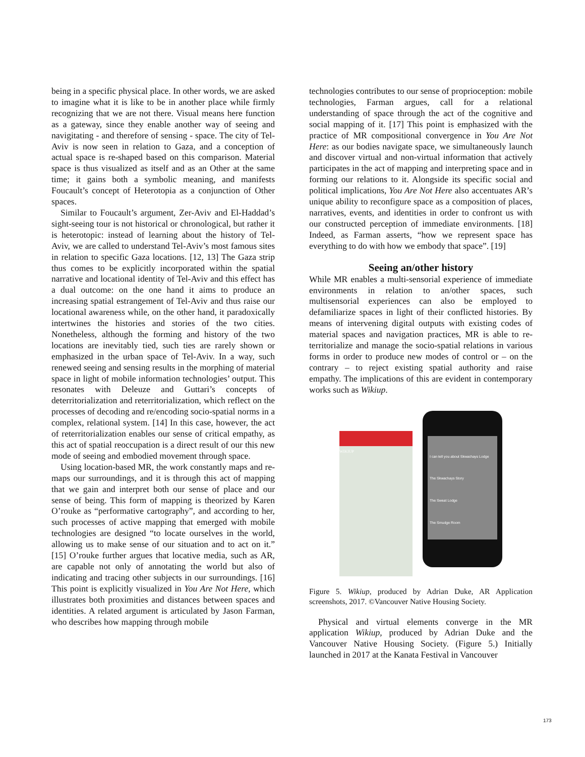being in a specific physical place. In other words, we are asked to imagine what it is like to be in another place while firmly recognizing that we are not there. Visual means here function as a gateway, since they enable another way of seeing and navigitating - and therefore of sensing - space. The city of Tel-Aviv is now seen in relation to Gaza, and a conception of actual space is re-shaped based on this comparison. Material space is thus visualized as itself and as an Other at the same time; it gains both a symbolic meaning, and manifests Foucault’s concept of Heterotopia as a conjunction of Other spaces.
Similar to Foucault’s argument, Zer-Aviv and El-Haddad’s sight-seeing tour is not historical or chronological, but rather it is heterotopic: instead of learning about the history of Tel-Aviv, we are called to understand Tel-Aviv’s most famous sites in relation to specific Gaza locations. [12, 13] The Gaza strip thus comes to be explicitly incorporated within the spatial narrative and locational identity of Tel-Aviv and this effect has a dual outcome: on the one hand it aims to produce an increasing spatial estrangement of Tel-Aviv and thus raise our locational awareness while, on the other hand, it paradoxically intertwines the histories and stories of the two cities. Nonetheless, although the forming and history of the two locations are inevitably tied, such ties are rarely shown or emphasized in the urban space of Tel-Aviv. In a way, such renewed seeing and sensing results in the morphing of material space in light of mobile information technologies’ output. This resonates with Deleuze and Guttari’s concepts of deterritorialization and reterritorialization, which reflect on the processes of decoding and re/encoding socio-spatial norms in a complex, relational system. [14] In this case, however, the act of reterritorialization enables our sense of critical empathy, as this act of spatial reoccupation is a direct result of our this new mode of seeing and embodied movement through space.
Using location-based MR, the work constantly maps and re-maps our surroundings, and it is through this act of mapping that we gain and interpret both our sense of place and our sense of being. This form of mapping is theorized by Karen O’rouke as “performative cartography”, and according to her, such processes of active mapping that emerged with mobile technologies are designed “to locate ourselves in the world, allowing us to make sense of our situation and to act on it.” [15] O’rouke further argues that locative media, such as AR, are capable not only of annotating the world but also of indicating and tracing other subjects in our surroundings. [16] This point is explicitly visualized in You Are Not Here, which illustrates both proximities and distances between spaces and identities. A related argument is articulated by Jason Farman, who describes how mapping through mobile
technologies contributes to our sense of proprioception: mobile technologies, Farman argues, call for a relational understanding of space through the act of the cognitive and social mapping of it. [17] This point is emphasized with the practice of MR compositional convergence in You Are Not Here: as our bodies navigate space, we simultaneously launch and discover virtual and non-virtual information that actively participates in the act of mapping and interpreting space and in forming our relations to it. Alongside its specific social and political implications, You Are Not Here also accentuates AR’s unique ability to reconfigure space as a composition of places, narratives, events, and identities in order to confront us with our constructed perception of immediate environments. [18] Indeed, as Farman asserts, “how we represent space has everything to do with how we embody that space”. [19]
Seeing an/other history
While MR enables a multi-sensorial experience of immediate environments in relation to an/other spaces, such multisensorial experiences can also be employed to defamiliarize spaces in light of their conflicted histories. By means of intervening digital outputs with existing codes of material spaces and navigation practices, MR is able to re-territorialize and manage the socio-spatial relations in various forms in order to produce new modes of control or – on the contrary – to reject existing spatial authority and raise empathy. The implications of this are evident in contemporary works such as Wikiup.
WIKIUP
I can tell you about Skwachays Lodge
The Skwachays Story
The Sweat Lodge
The Smudge Room
Figure 5. Wikiup, produced by Adrian Duke, AR Application screenshots, 2017. ©Vancouver Native Housing Society.
Physical and virtual elements converge in the MR application Wikiup, produced by Adrian Duke and the Vancouver Native Housing Society. (Figure 5.) Initially launched in 2017 at the Kanata Festival in Vancouver
173